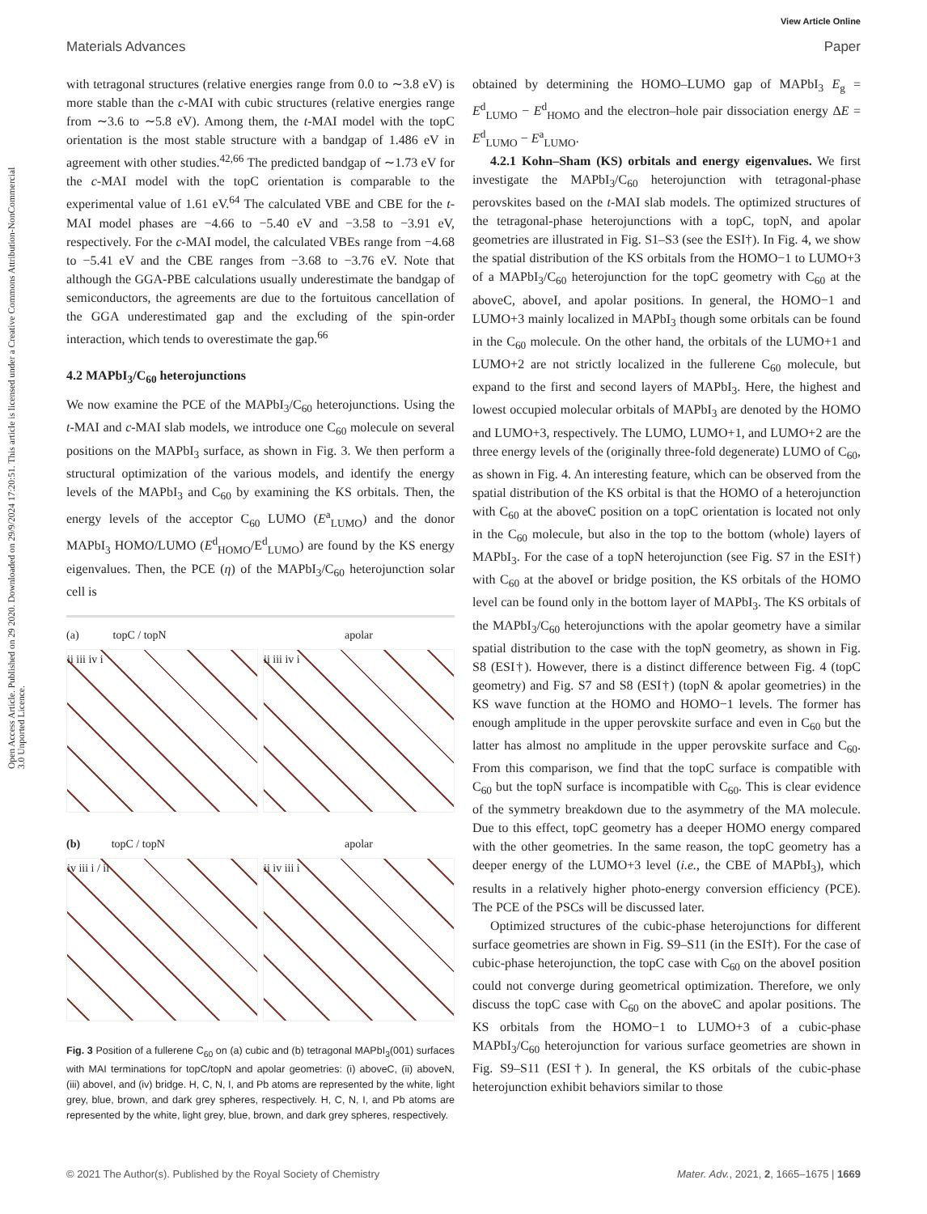View Article Online
Materials Advances Paper
Open Access Article. Published on 29 2020. Downloaded on 29/9/2024 17:20:51. This article is licensed under a Creative Commons Attribution-NonCommercial 3.0 Unported Licence.
with tetragonal structures (relative energies range from 0.0 to ∼3.8 eV) is more stable than the c-MAI with cubic structures (relative energies range from ∼3.6 to ∼5.8 eV). Among them, the t-MAI model with the topC orientation is the most stable structure with a bandgap of 1.486 eV in agreement with other studies.<sup>42,66</sup> The predicted bandgap of ∼1.73 eV for the c-MAI model with the topC orientation is comparable to the experimental value of 1.61 eV.<sup>64</sup> The calculated VBE and CBE for the t-MAI model phases are −4.66 to −5.40 eV and −3.58 to −3.91 eV, respectively. For the c-MAI model, the calculated VBEs range from −4.68 to −5.41 eV and the CBE ranges from −3.68 to −3.76 eV. Note that although the GGA-PBE calculations usually underestimate the bandgap of semiconductors, the agreements are due to the fortuitous cancellation of the GGA underestimated gap and the excluding of the spin-order interaction, which tends to overestimate the gap.<sup>66</sup>
4.2 MAPbI<sub>3</sub>/C<sub>60</sub> heterojunctions
We now examine the PCE of the MAPbI<sub>3</sub>/C<sub>60</sub> heterojunctions. Using the t-MAI and c-MAI slab models, we introduce one C<sub>60</sub> molecule on several positions on the MAPbI<sub>3</sub> surface, as shown in Fig. 3. We then perform a structural optimization of the various models, and identify the energy levels of the MAPbI<sub>3</sub> and C<sub>60</sub> by examining the KS orbitals. Then, the energy levels of the acceptor C<sub>60</sub> LUMO (E<sup>a</sup><sub>LUMO</sub>) and the donor MAPbI<sub>3</sub> HOMO/LUMO (E<sup>d</sup><sub>HOMO</sub>/E<sup>d</sup><sub>LUMO</sub>) are found by the KS energy eigenvalues. Then, the PCE (η) of the MAPbI<sub>3</sub>/C<sub>60</sub> heterojunction solar cell is
(a) topC / topN
apolar
ii iii iv i
ii iii iv i
(b) topC / topN
apolar
iv iii i / ii
ii iv iii i
Fig. 3 Position of a fullerene C<sub>60</sub> on (a) cubic and (b) tetragonal MAPbI<sub>3</sub>(001) surfaces with MAI terminations for topC/topN and apolar geometries: (i) aboveC, (ii) aboveN, (iii) aboveI, and (iv) bridge. H, C, N, I, and Pb atoms are represented by the white, light grey, blue, brown, and dark grey spheres, respectively. H, C, N, I, and Pb atoms are represented by the white, light grey, blue, brown, and dark grey spheres, respectively.
obtained by determining the HOMO–LUMO gap of MAPbI<sub>3</sub> E<sub>g</sub> = E<sup>d</sup><sub>LUMO</sub> − E<sup>d</sup><sub>HOMO</sub> and the electron–hole pair dissociation energy ΔE = E<sup>d</sup><sub>LUMO</sub> − E<sup>a</sup><sub>LUMO</sub>.
4.2.1 Kohn–Sham (KS) orbitals and energy eigenvalues. We first investigate the MAPbI<sub>3</sub>/C<sub>60</sub> heterojunction with tetragonal-phase perovskites based on the t-MAI slab models. The optimized structures of the tetragonal-phase heterojunctions with a topC, topN, and apolar geometries are illustrated in Fig. S1–S3 (see the ESI†). In Fig. 4, we show the spatial distribution of the KS orbitals from the HOMO−1 to LUMO+3 of a MAPbI<sub>3</sub>/C<sub>60</sub> heterojunction for the topC geometry with C<sub>60</sub> at the aboveC, aboveI, and apolar positions. In general, the HOMO−1 and LUMO+3 mainly localized in MAPbI<sub>3</sub> though some orbitals can be found in the C<sub>60</sub> molecule. On the other hand, the orbitals of the LUMO+1 and LUMO+2 are not strictly localized in the fullerene C<sub>60</sub> molecule, but expand to the first and second layers of MAPbI<sub>3</sub>. Here, the highest and lowest occupied molecular orbitals of MAPbI<sub>3</sub> are denoted by the HOMO and LUMO+3, respectively. The LUMO, LUMO+1, and LUMO+2 are the three energy levels of the (originally three-fold degenerate) LUMO of C<sub>60</sub>, as shown in Fig. 4. An interesting feature, which can be observed from the spatial distribution of the KS orbital is that the HOMO of a heterojunction with C<sub>60</sub> at the aboveC position on a topC orientation is located not only in the C<sub>60</sub> molecule, but also in the top to the bottom (whole) layers of MAPbI<sub>3</sub>. For the case of a topN heterojunction (see Fig. S7 in the ESI†) with C<sub>60</sub> at the aboveI or bridge position, the KS orbitals of the HOMO level can be found only in the bottom layer of MAPbI<sub>3</sub>. The KS orbitals of the MAPbI<sub>3</sub>/C<sub>60</sub> heterojunctions with the apolar geometry have a similar spatial distribution to the case with the topN geometry, as shown in Fig. S8 (ESI†). However, there is a distinct difference between Fig. 4 (topC geometry) and Fig. S7 and S8 (ESI†) (topN & apolar geometries) in the KS wave function at the HOMO and HOMO−1 levels. The former has enough amplitude in the upper perovskite surface and even in C<sub>60</sub> but the latter has almost no amplitude in the upper perovskite surface and C<sub>60</sub>. From this comparison, we find that the topC surface is compatible with C<sub>60</sub> but the topN surface is incompatible with C<sub>60</sub>. This is clear evidence of the symmetry breakdown due to the asymmetry of the MA molecule. Due to this effect, topC geometry has a deeper HOMO energy compared with the other geometries. In the same reason, the topC geometry has a deeper energy of the LUMO+3 level (i.e., the CBE of MAPbI<sub>3</sub>), which results in a relatively higher photo-energy conversion efficiency (PCE). The PCE of the PSCs will be discussed later.
Optimized structures of the cubic-phase heterojunctions for different surface geometries are shown in Fig. S9–S11 (in the ESI†). For the case of cubic-phase heterojunction, the topC case with C<sub>60</sub> on the aboveI position could not converge during geometrical optimization. Therefore, we only discuss the topC case with C<sub>60</sub> on the aboveC and apolar positions. The KS orbitals from the HOMO−1 to LUMO+3 of a cubic-phase MAPbI<sub>3</sub>/C<sub>60</sub> heterojunction for various surface geometries are shown in Fig. S9–S11 (ESI†). In general, the KS orbitals of the cubic-phase heterojunction exhibit behaviors similar to those
© 2021 The Author(s). Published by the Royal Society of Chemistry Mater. Adv., 2021, 2, 1665–1675 | 1669